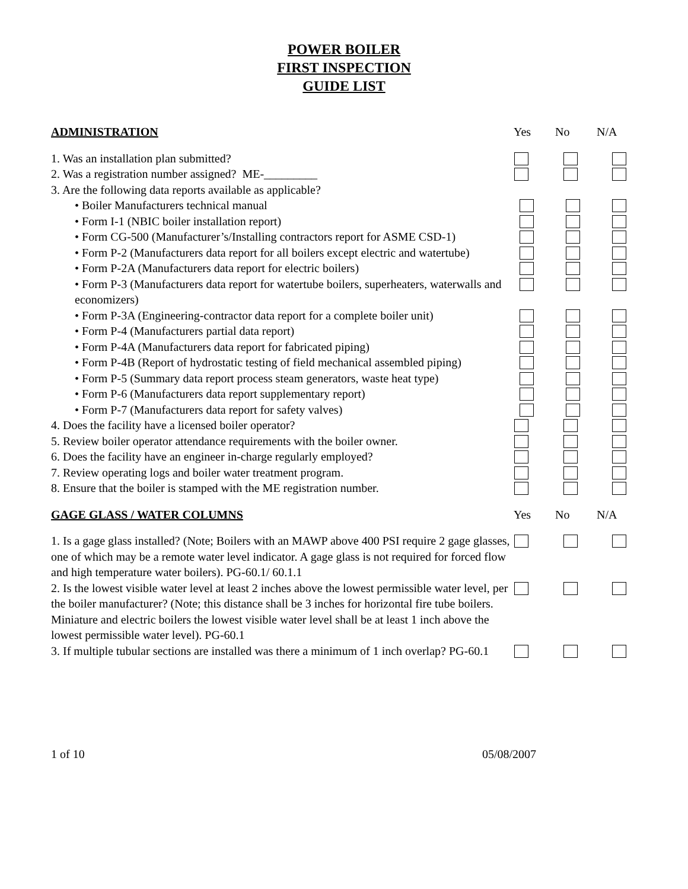POWER BOILER
FIRST INSPECTION
GUIDE LIST
ADMINISTRATION Yes No N/A
1. Was an installation plan submitted?
2. Was a registration number assigned? ME-_________
3. Are the following data reports available as applicable?
• Boiler Manufacturers technical manual
• Form I-1 (NBIC boiler installation report)
• Form CG-500 (Manufacturer’s/Installing contractors report for ASME CSD-1)
• Form P-2 (Manufacturers data report for all boilers except electric and watertube)
• Form P-2A (Manufacturers data report for electric boilers)
• Form P-3 (Manufacturers data report for watertube boilers, superheaters, waterwalls and economizers)
• Form P-3A (Engineering-contractor data report for a complete boiler unit)
• Form P-4 (Manufacturers partial data report)
• Form P-4A (Manufacturers data report for fabricated piping)
• Form P-4B (Report of hydrostatic testing of field mechanical assembled piping)
• Form P-5 (Summary data report process steam generators, waste heat type)
• Form P-6 (Manufacturers data report supplementary report)
• Form P-7 (Manufacturers data report for safety valves)
4. Does the facility have a licensed boiler operator?
5. Review boiler operator attendance requirements with the boiler owner.
6. Does the facility have an engineer in-charge regularly employed?
7. Review operating logs and boiler water treatment program.
8. Ensure that the boiler is stamped with the ME registration number.
GAGE GLASS / WATER COLUMNS Yes No N/A
1. Is a gage glass installed? (Note; Boilers with an MAWP above 400 PSI require 2 gage glasses, one of which may be a remote water level indicator. A gage glass is not required for forced flow and high temperature water boilers). PG-60.1/ 60.1.1
2. Is the lowest visible water level at least 2 inches above the lowest permissible water level, per the boiler manufacturer? (Note; this distance shall be 3 inches for horizontal fire tube boilers. Miniature and electric boilers the lowest visible water level shall be at least 1 inch above the lowest permissible water level). PG-60.1
3. If multiple tubular sections are installed was there a minimum of 1 inch overlap? PG-60.1
1 of 10 05/08/2007